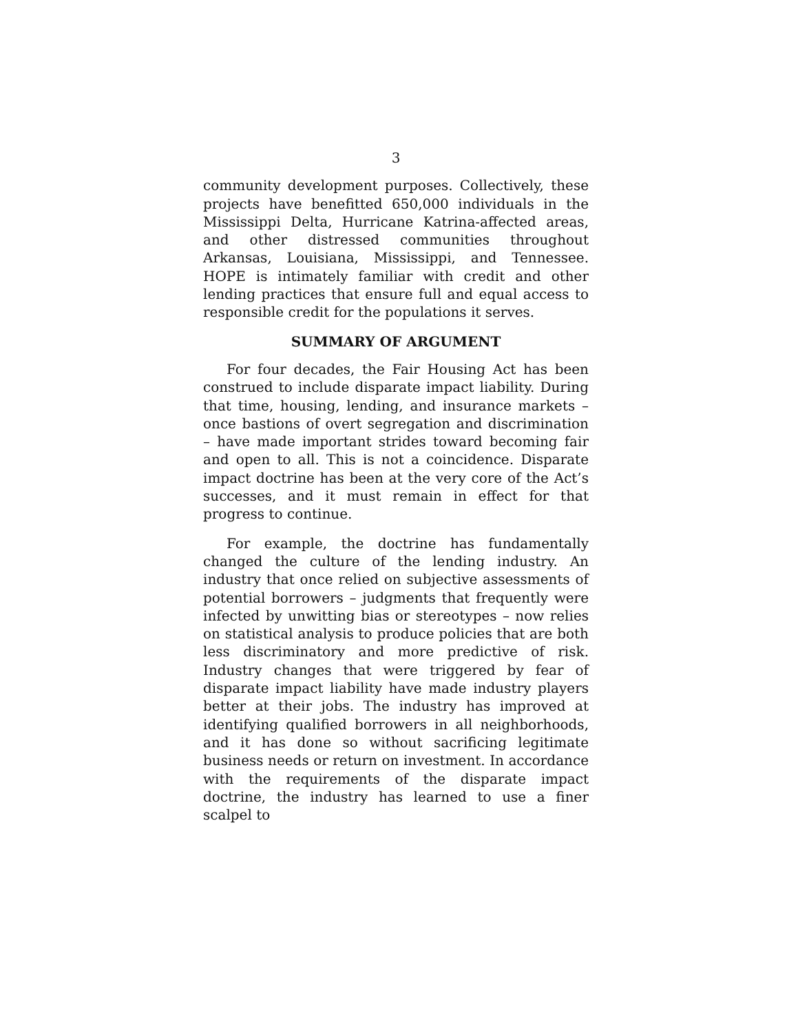3
community development purposes. Collectively, these projects have benefitted 650,000 individuals in the Mississippi Delta, Hurricane Katrina-affected areas, and other distressed communities throughout Arkansas, Louisiana, Mississippi, and Tennessee. HOPE is intimately familiar with credit and other lending practices that ensure full and equal access to responsible credit for the populations it serves.
SUMMARY OF ARGUMENT
For four decades, the Fair Housing Act has been construed to include disparate impact liability. During that time, housing, lending, and insurance markets – once bastions of overt segregation and discrimination – have made important strides toward becoming fair and open to all. This is not a coincidence. Disparate impact doctrine has been at the very core of the Act’s successes, and it must remain in effect for that progress to continue.
For example, the doctrine has fundamentally changed the culture of the lending industry. An industry that once relied on subjective assessments of potential borrowers – judgments that frequently were infected by unwitting bias or stereotypes – now relies on statistical analysis to produce policies that are both less discriminatory and more predictive of risk. Industry changes that were triggered by fear of disparate impact liability have made industry players better at their jobs. The industry has improved at identifying qualified borrowers in all neighborhoods, and it has done so without sacrificing legitimate business needs or return on investment. In accordance with the requirements of the disparate impact doctrine, the industry has learned to use a finer scalpel to